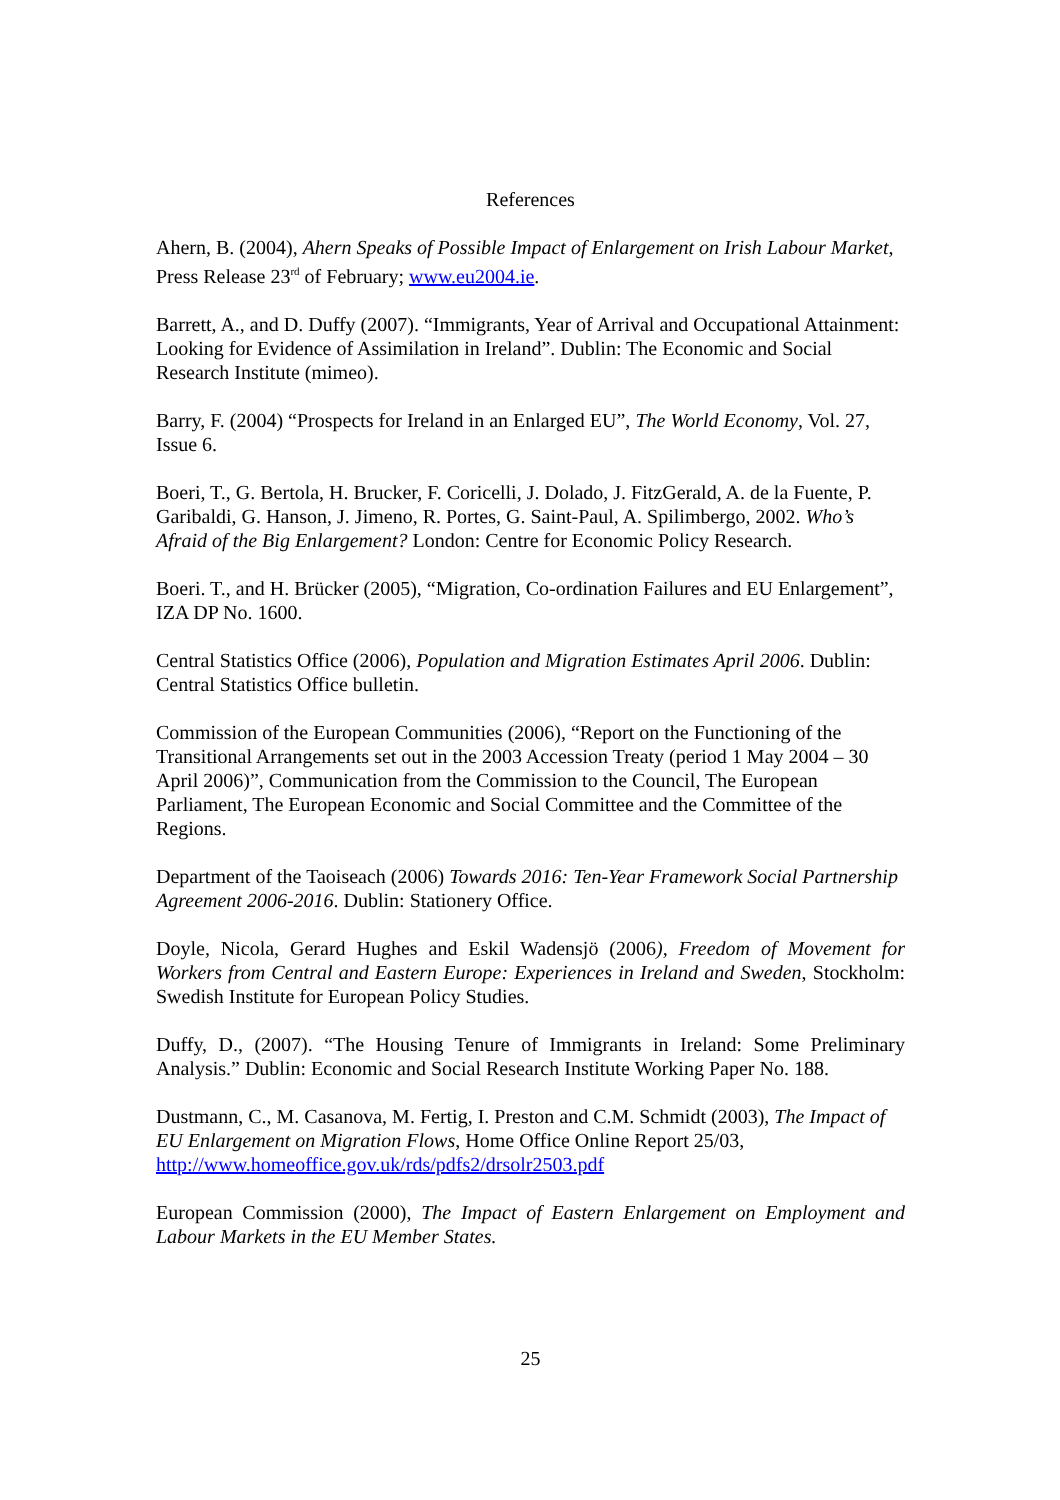References
Ahern, B. (2004), Ahern Speaks of Possible Impact of Enlargement on Irish Labour Market, Press Release 23<sup>rd</sup> of February; www.eu2004.ie.
Barrett, A., and D. Duffy (2007). “Immigrants, Year of Arrival and Occupational Attainment: Looking for Evidence of Assimilation in Ireland”. Dublin: The Economic and Social Research Institute (mimeo).
Barry, F. (2004) “Prospects for Ireland in an Enlarged EU”, The World Economy, Vol. 27, Issue 6.
Boeri, T., G. Bertola, H. Brucker, F. Coricelli, J. Dolado, J. FitzGerald, A. de la Fuente, P. Garibaldi, G. Hanson, J. Jimeno, R. Portes, G. Saint-Paul, A. Spilimbergo, 2002. Who’s Afraid of the Big Enlargement? London: Centre for Economic Policy Research.
Boeri. T., and H. Brücker (2005), “Migration, Co-ordination Failures and EU Enlargement”, IZA DP No. 1600.
Central Statistics Office (2006), Population and Migration Estimates April 2006. Dublin: Central Statistics Office bulletin.
Commission of the European Communities (2006), “Report on the Functioning of the Transitional Arrangements set out in the 2003 Accession Treaty (period 1 May 2004 – 30 April 2006)”, Communication from the Commission to the Council, The European Parliament, The European Economic and Social Committee and the Committee of the Regions.
Department of the Taoiseach (2006) Towards 2016: Ten-Year Framework Social Partnership Agreement 2006-2016. Dublin: Stationery Office.
Doyle, Nicola, Gerard Hughes and Eskil Wadensjö (2006), Freedom of Movement for Workers from Central and Eastern Europe: Experiences in Ireland and Sweden, Stockholm: Swedish Institute for European Policy Studies.
Duffy, D., (2007). “The Housing Tenure of Immigrants in Ireland: Some Preliminary Analysis.” Dublin: Economic and Social Research Institute Working Paper No. 188.
Dustmann, C., M. Casanova, M. Fertig, I. Preston and C.M. Schmidt (2003), The Impact of EU Enlargement on Migration Flows, Home Office Online Report 25/03, http://www.homeoffice.gov.uk/rds/pdfs2/drsolr2503.pdf
European Commission (2000), The Impact of Eastern Enlargement on Employment and Labour Markets in the EU Member States.
25